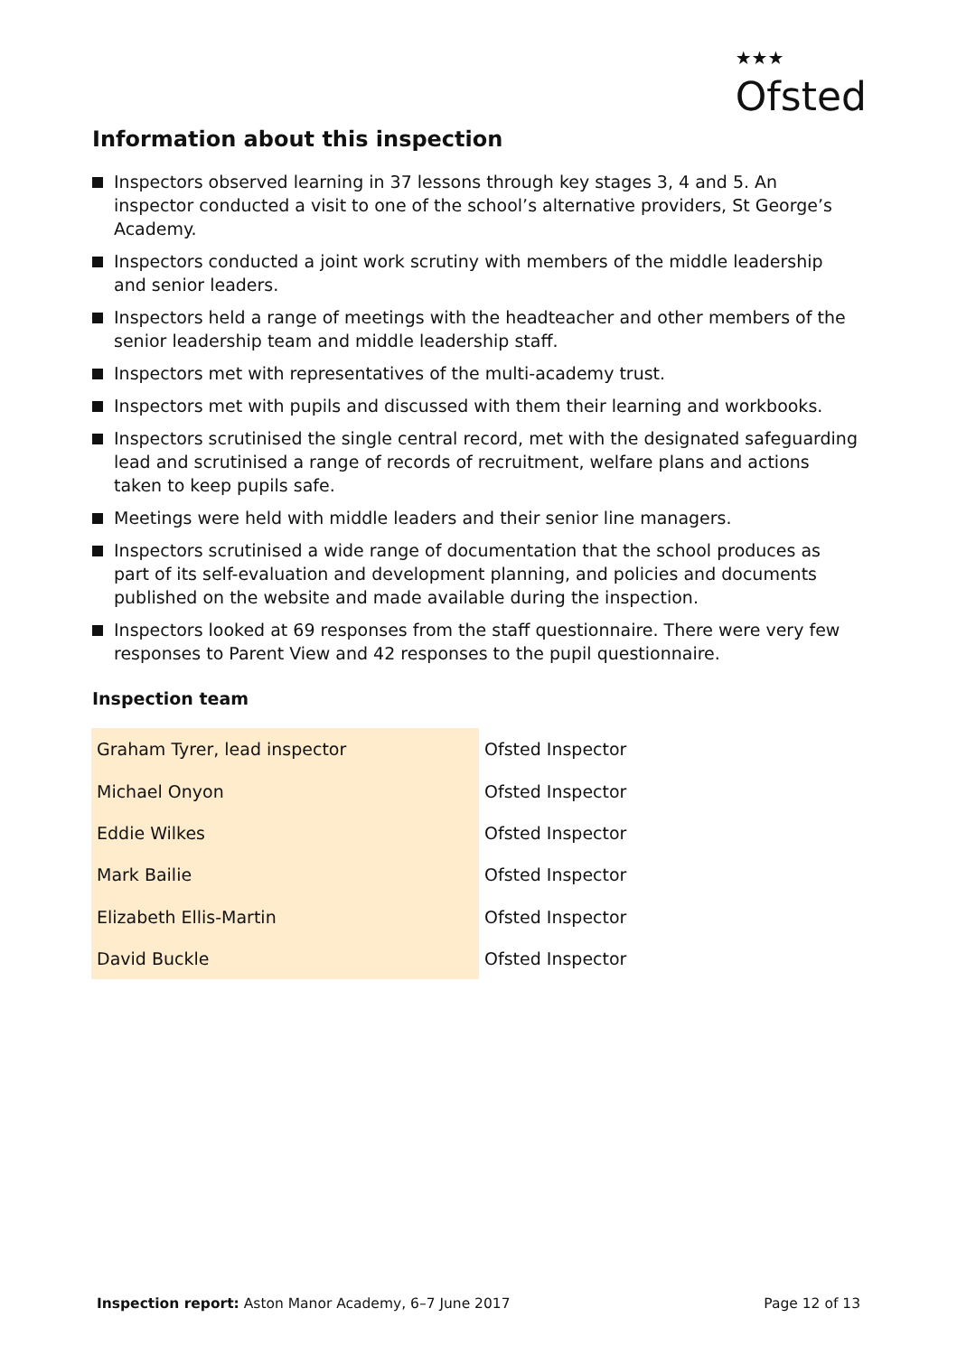★★★
Ofsted
Information about this inspection
Inspectors observed learning in 37 lessons through key stages 3, 4 and 5. An inspector conducted a visit to one of the school’s alternative providers, St George’s Academy.
Inspectors conducted a joint work scrutiny with members of the middle leadership and senior leaders.
Inspectors held a range of meetings with the headteacher and other members of the senior leadership team and middle leadership staff.
Inspectors met with representatives of the multi-academy trust.
Inspectors met with pupils and discussed with them their learning and workbooks.
Inspectors scrutinised the single central record, met with the designated safeguarding lead and scrutinised a range of records of recruitment, welfare plans and actions taken to keep pupils safe.
Meetings were held with middle leaders and their senior line managers.
Inspectors scrutinised a wide range of documentation that the school produces as part of its self-evaluation and development planning, and policies and documents published on the website and made available during the inspection.
Inspectors looked at 69 responses from the staff questionnaire. There were very few responses to Parent View and 42 responses to the pupil questionnaire.
Inspection team
| Graham Tyrer, lead inspector | Ofsted Inspector |
| Michael Onyon | Ofsted Inspector |
| Eddie Wilkes | Ofsted Inspector |
| Mark Bailie | Ofsted Inspector |
| Elizabeth Ellis-Martin | Ofsted Inspector |
| David Buckle | Ofsted Inspector |
Inspection report: Aston Manor Academy, 6–7 June 2017
Page 12 of 13